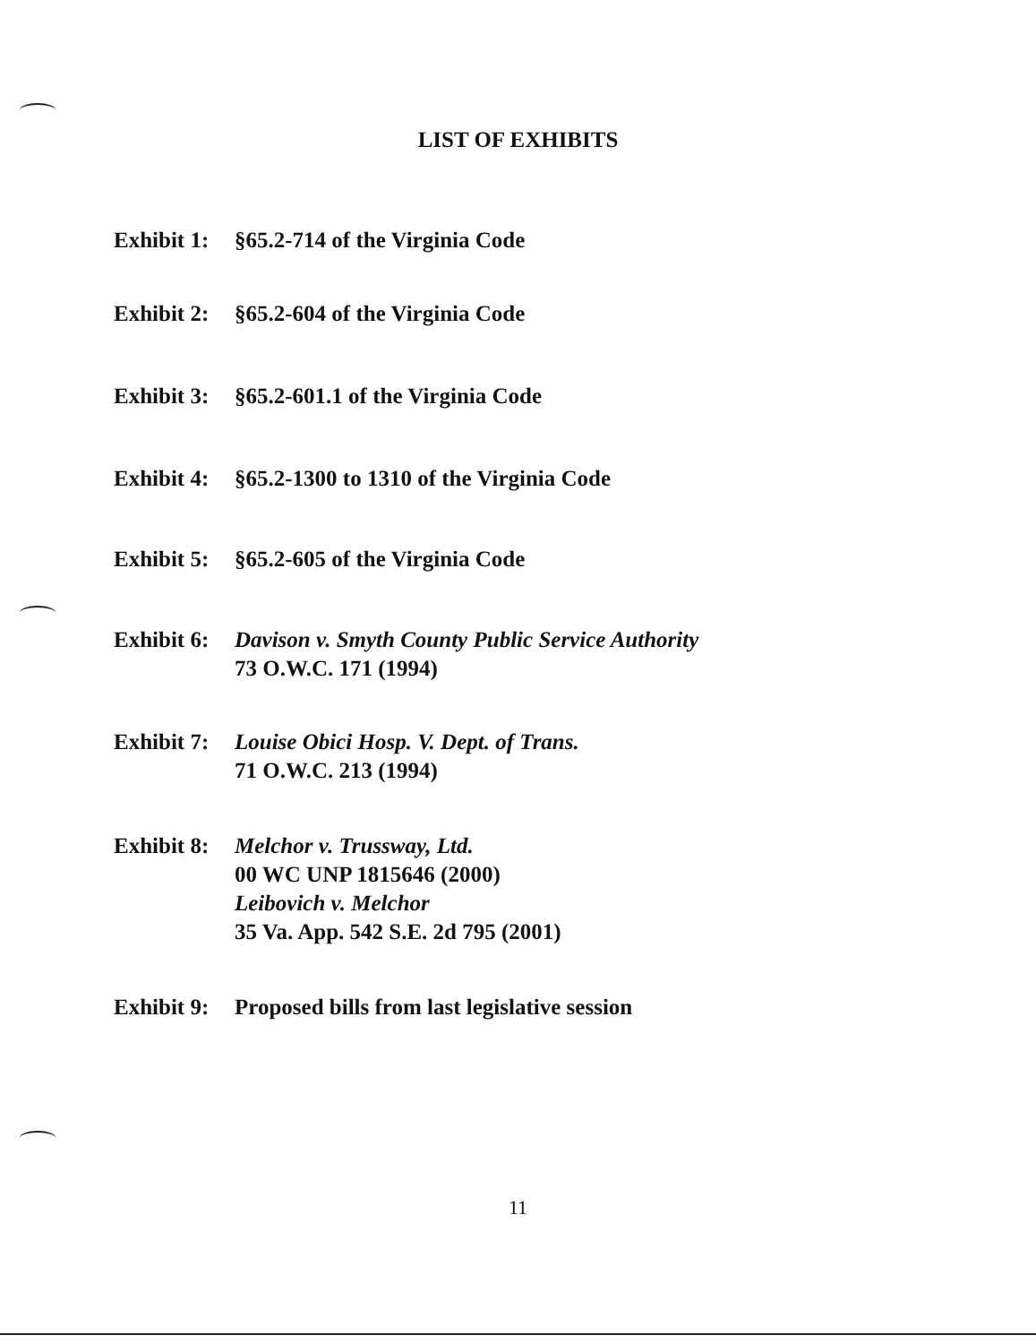LIST OF EXHIBITS
Exhibit 1:
§65.2-714 of the Virginia Code
Exhibit 2:
§65.2-604 of the Virginia Code
Exhibit 3:
§65.2-601.1 of the Virginia Code
Exhibit 4:
§65.2-1300 to 1310 of the Virginia Code
Exhibit 5:
§65.2-605 of the Virginia Code
Exhibit 6:
Davison v. Smyth County Public Service Authority
73 O.W.C. 171 (1994)
Exhibit 7:
Louise Obici Hosp. V. Dept. of Trans.
71 O.W.C. 213 (1994)
Exhibit 8:
Melchor v. Trussway, Ltd.
00 WC UNP 1815646 (2000)
Leibovich v. Melchor
35 Va. App. 542 S.E. 2d 795 (2001)
Exhibit 9:
Proposed bills from last legislative session
11